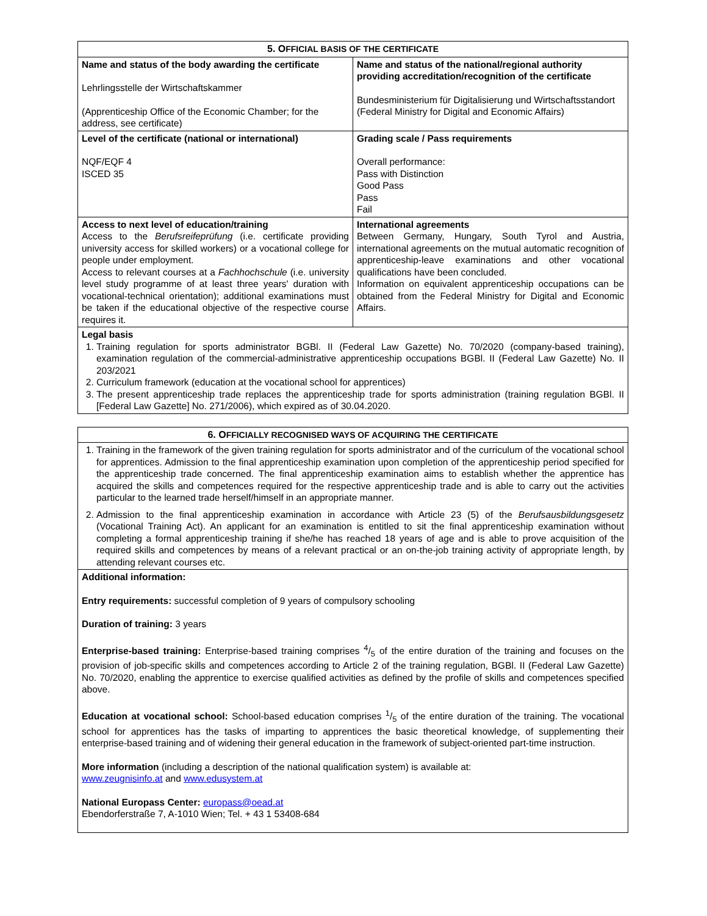| 5. O FFICIAL BASIS OF THE CERTIFICATE | |
| --- | --- |
| Name and status of the body awarding the certificate Lehrlingsstelle der Wirtschaftskammer (Apprenticeship Office of the Economic Chamber; for the address, see certificate) | Name and status of the national/regional authority providing accreditation/recognition of the certificate Bundesministerium für Digitalisierung und Wirtschaftsstandort (Federal Ministry for Digital and Economic Affairs) |
| Level of the certificate (national or international) NQF/EQF 4 ISCED 35 | Grading scale / Pass requirements Overall performance: Pass with Distinction Good Pass Pass Fail |
| Access to next level of education/training Access to the Berufsreifeprüfung (i.e. certificate providing university access for skilled workers) or a vocational college for people under employment. Access to relevant courses at a Fachhochschule (i.e. university level study programme of at least three years' duration with vocational-technical orientation); additional examinations must be taken if the educational objective of the respective course requires it. | International agreements Between Germany, Hungary, South Tyrol and Austria, international agreements on the mutual automatic recognition of apprenticeship-leave examinations and other vocational qualifications have been concluded. Information on equivalent apprenticeship occupations can be obtained from the Federal Ministry for Digital and Economic Affairs. |
| Legal basis 1. Training regulation for sports administrator BGBl. II (Federal Law Gazette) No. 70/2020 (company-based training), examination regulation of the commercial-administrative apprenticeship occupations BGBl. II (Federal Law Gazette) No. II 203/2021 2. Curriculum framework (education at the vocational school for apprentices) 3. The present apprenticeship trade replaces the apprenticeship trade for sports administration (training regulation BGBl. II [Federal Law Gazette] No. 271/2006), which expired as of 30.04.2020. | |
| 6. O FFICIALLY RECOGNISED WAYS OF ACQUIRING THE CERTIFICATE |
| --- |
| 1. Training in the framework of the given training regulation for sports administrator and of the curriculum of the vocational school for apprentices. Admission to the final apprenticeship examination upon completion of the apprenticeship period specified for the apprenticeship trade concerned. The final apprenticeship examination aims to establish whether the apprentice has acquired the skills and competences required for the respective apprenticeship trade and is able to carry out the activities particular to the learned trade herself/himself in an appropriate manner. 2. Admission to the final apprenticeship examination in accordance with Article 23 (5) of the Berufsausbildungsgesetz (Vocational Training Act). An applicant for an examination is entitled to sit the final apprenticeship examination without completing a formal apprenticeship training if she/he has reached 18 years of age and is able to prove acquisition of the required skills and competences by means of a relevant practical or an on-the-job training activity of appropriate length, by attending relevant courses etc. |
| Additional information: Entry requirements: successful completion of 9 years of compulsory schooling Duration of training: 3 years Enterprise-based training: Enterprise-based training comprises 4/5 of the entire duration of the training and focuses on the provision of job-specific skills and competences according to Article 2 of the training regulation, BGBl. II (Federal Law Gazette) No. 70/2020, enabling the apprentice to exercise qualified activities as defined by the profile of skills and competences specified above. Education at vocational school: School-based education comprises 1/5 of the entire duration of the training. The vocational school for apprentices has the tasks of imparting to apprentices the basic theoretical knowledge, of supplementing their enterprise-based training and of widening their general education in the framework of subject-oriented part-time instruction. More information (including a description of the national qualification system) is available at: www.zeugnisinfo.at and www.edusystem.at National Europass Center: europass@oead.at Ebendorferstraße 7, A-1010 Wien; Tel. + 43 1 53408-684 |